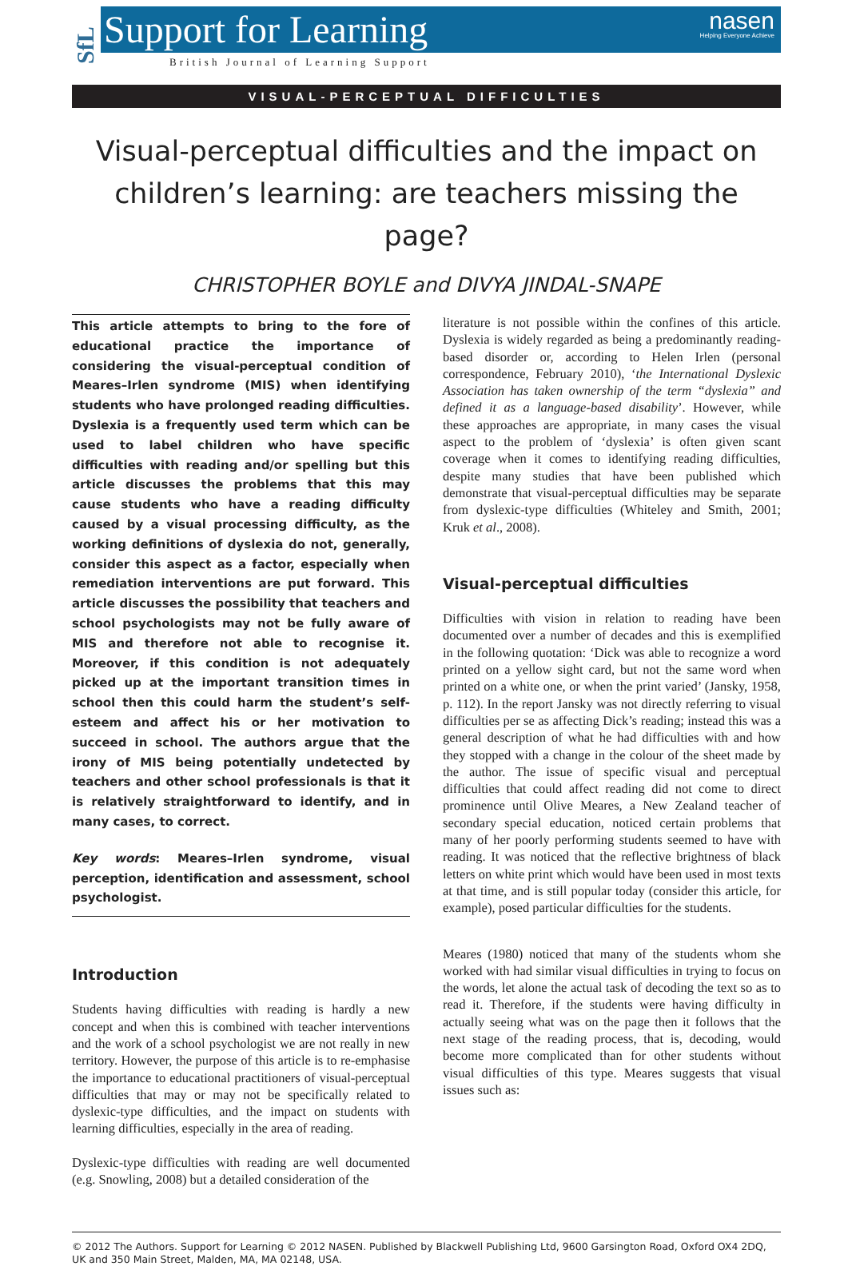SfL
Support for Learning
nasen
Helping Everyone Achieve
British Journal of Learning Support
VISUAL-PERCEPTUAL DIFFICULTIES
Visual-perceptual difficulties and the impact on children’s learning: are teachers missing the page?
CHRISTOPHER BOYLE and DIVYA JINDAL-SNAPE
This article attempts to bring to the fore of educational practice the importance of considering the visual-perceptual condition of Meares–Irlen syndrome (MIS) when identifying students who have prolonged reading difficulties. Dyslexia is a frequently used term which can be used to label children who have specific difficulties with reading and/or spelling but this article discusses the problems that this may cause students who have a reading difficulty caused by a visual processing difficulty, as the working definitions of dyslexia do not, generally, consider this aspect as a factor, especially when remediation interventions are put forward. This article discusses the possibility that teachers and school psychologists may not be fully aware of MIS and therefore not able to recognise it. Moreover, if this condition is not adequately picked up at the important transition times in school then this could harm the student’s self-esteem and affect his or her motivation to succeed in school. The authors argue that the irony of MIS being potentially undetected by teachers and other school professionals is that it is relatively straightforward to identify, and in many cases, to correct.
Key words: Meares–Irlen syndrome, visual perception, identification and assessment, school psychologist.
Introduction
Students having difficulties with reading is hardly a new concept and when this is combined with teacher interventions and the work of a school psychologist we are not really in new territory. However, the purpose of this article is to re-emphasise the importance to educational practitioners of visual-perceptual difficulties that may or may not be specifically related to dyslexic-type difficulties, and the impact on students with learning difficulties, especially in the area of reading.
Dyslexic-type difficulties with reading are well documented (e.g. Snowling, 2008) but a detailed consideration of the
literature is not possible within the confines of this article. Dyslexia is widely regarded as being a predominantly reading-based disorder or, according to Helen Irlen (personal correspondence, February 2010), ‘the International Dyslexic Association has taken ownership of the term “dyslexia” and defined it as a language-based disability’. However, while these approaches are appropriate, in many cases the visual aspect to the problem of ‘dyslexia’ is often given scant coverage when it comes to identifying reading difficulties, despite many studies that have been published which demonstrate that visual-perceptual difficulties may be separate from dyslexic-type difficulties (Whiteley and Smith, 2001; Kruk et al., 2008).
Visual-perceptual difficulties
Difficulties with vision in relation to reading have been documented over a number of decades and this is exemplified in the following quotation: ‘Dick was able to recognize a word printed on a yellow sight card, but not the same word when printed on a white one, or when the print varied’ (Jansky, 1958, p. 112). In the report Jansky was not directly referring to visual difficulties per se as affecting Dick’s reading; instead this was a general description of what he had difficulties with and how they stopped with a change in the colour of the sheet made by the author. The issue of specific visual and perceptual difficulties that could affect reading did not come to direct prominence until Olive Meares, a New Zealand teacher of secondary special education, noticed certain problems that many of her poorly performing students seemed to have with reading. It was noticed that the reflective brightness of black letters on white print which would have been used in most texts at that time, and is still popular today (consider this article, for example), posed particular difficulties for the students.
Meares (1980) noticed that many of the students whom she worked with had similar visual difficulties in trying to focus on the words, let alone the actual task of decoding the text so as to read it. Therefore, if the students were having difficulty in actually seeing what was on the page then it follows that the next stage of the reading process, that is, decoding, would become more complicated than for other students without visual difficulties of this type. Meares suggests that visual issues such as:
© 2012 The Authors. Support for Learning © 2012 NASEN. Published by Blackwell Publishing Ltd, 9600 Garsington Road, Oxford OX4 2DQ, UK and 350 Main Street, Malden, MA, MA 02148, USA.